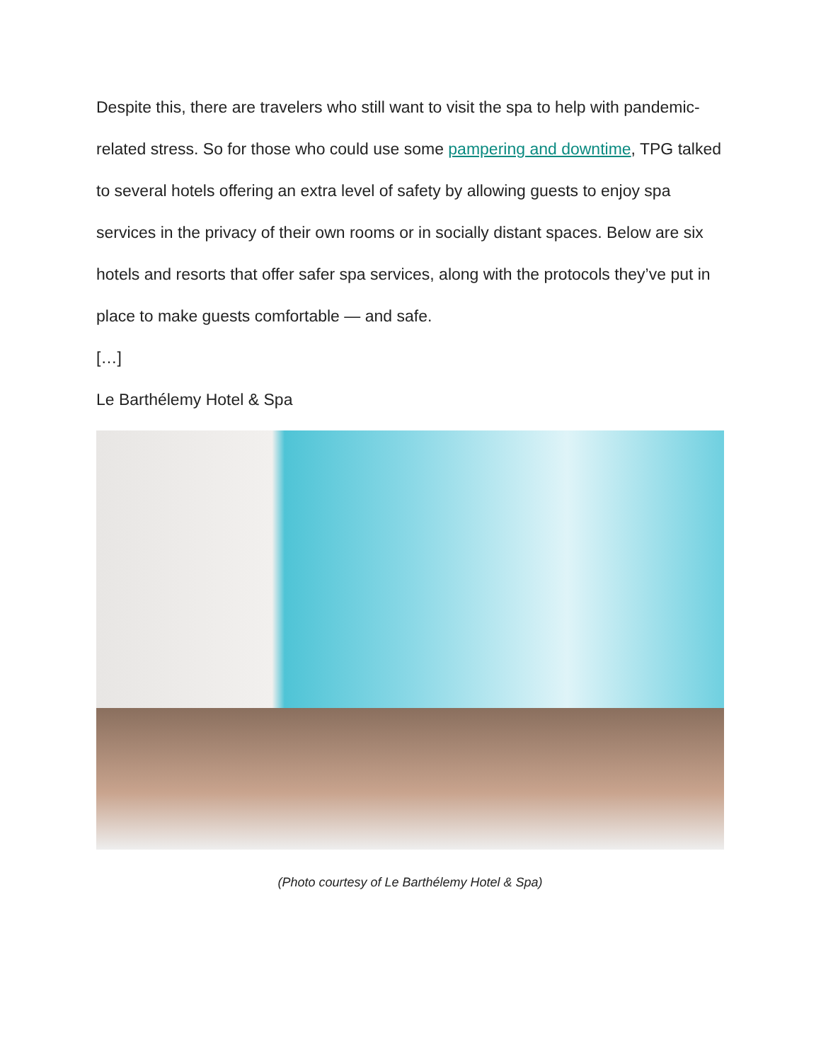Despite this, there are travelers who still want to visit the spa to help with pandemic-related stress. So for those who could use some pampering and downtime, TPG talked to several hotels offering an extra level of safety by allowing guests to enjoy spa services in the privacy of their own rooms or in socially distant spaces. Below are six hotels and resorts that offer safer spa services, along with the protocols they’ve put in place to make guests comfortable — and safe.
[…]
Le Barthélemy Hotel & Spa
(Photo courtesy of Le Barthélemy Hotel & Spa)